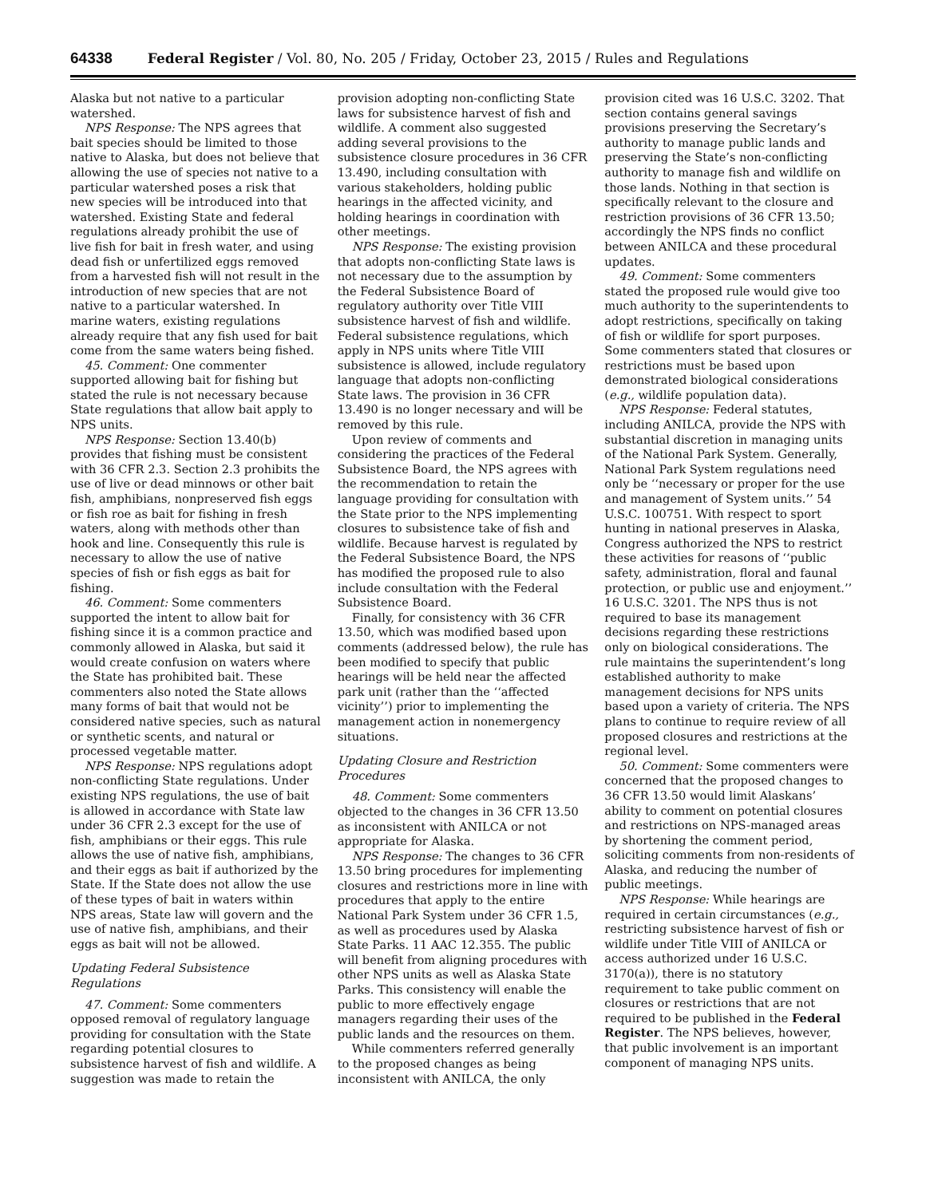64338 Federal Register / Vol. 80, No. 205 / Friday, October 23, 2015 / Rules and Regulations
Alaska but not native to a particular watershed.
NPS Response: The NPS agrees that bait species should be limited to those native to Alaska, but does not believe that allowing the use of species not native to a particular watershed poses a risk that new species will be introduced into that watershed. Existing State and federal regulations already prohibit the use of live fish for bait in fresh water, and using dead fish or unfertilized eggs removed from a harvested fish will not result in the introduction of new species that are not native to a particular watershed. In marine waters, existing regulations already require that any fish used for bait come from the same waters being fished.
45. Comment: One commenter supported allowing bait for fishing but stated the rule is not necessary because State regulations that allow bait apply to NPS units.
NPS Response: Section 13.40(b) provides that fishing must be consistent with 36 CFR 2.3. Section 2.3 prohibits the use of live or dead minnows or other bait fish, amphibians, nonpreserved fish eggs or fish roe as bait for fishing in fresh waters, along with methods other than hook and line. Consequently this rule is necessary to allow the use of native species of fish or fish eggs as bait for fishing.
46. Comment: Some commenters supported the intent to allow bait for fishing since it is a common practice and commonly allowed in Alaska, but said it would create confusion on waters where the State has prohibited bait. These commenters also noted the State allows many forms of bait that would not be considered native species, such as natural or synthetic scents, and natural or processed vegetable matter.
NPS Response: NPS regulations adopt non-conflicting State regulations. Under existing NPS regulations, the use of bait is allowed in accordance with State law under 36 CFR 2.3 except for the use of fish, amphibians or their eggs. This rule allows the use of native fish, amphibians, and their eggs as bait if authorized by the State. If the State does not allow the use of these types of bait in waters within NPS areas, State law will govern and the use of native fish, amphibians, and their eggs as bait will not be allowed.
Updating Federal Subsistence Regulations
47. Comment: Some commenters opposed removal of regulatory language providing for consultation with the State regarding potential closures to subsistence harvest of fish and wildlife. A suggestion was made to retain the
provision adopting non-conflicting State laws for subsistence harvest of fish and wildlife. A comment also suggested adding several provisions to the subsistence closure procedures in 36 CFR 13.490, including consultation with various stakeholders, holding public hearings in the affected vicinity, and holding hearings in coordination with other meetings.
NPS Response: The existing provision that adopts non-conflicting State laws is not necessary due to the assumption by the Federal Subsistence Board of regulatory authority over Title VIII subsistence harvest of fish and wildlife. Federal subsistence regulations, which apply in NPS units where Title VIII subsistence is allowed, include regulatory language that adopts non-conflicting State laws. The provision in 36 CFR 13.490 is no longer necessary and will be removed by this rule.
Upon review of comments and considering the practices of the Federal Subsistence Board, the NPS agrees with the recommendation to retain the language providing for consultation with the State prior to the NPS implementing closures to subsistence take of fish and wildlife. Because harvest is regulated by the Federal Subsistence Board, the NPS has modified the proposed rule to also include consultation with the Federal Subsistence Board.
Finally, for consistency with 36 CFR 13.50, which was modified based upon comments (addressed below), the rule has been modified to specify that public hearings will be held near the affected park unit (rather than the ‘‘affected vicinity’’) prior to implementing the management action in nonemergency situations.
Updating Closure and Restriction Procedures
48. Comment: Some commenters objected to the changes in 36 CFR 13.50 as inconsistent with ANILCA or not appropriate for Alaska.
NPS Response: The changes to 36 CFR 13.50 bring procedures for implementing closures and restrictions more in line with procedures that apply to the entire National Park System under 36 CFR 1.5, as well as procedures used by Alaska State Parks. 11 AAC 12.355. The public will benefit from aligning procedures with other NPS units as well as Alaska State Parks. This consistency will enable the public to more effectively engage managers regarding their uses of the public lands and the resources on them.
While commenters referred generally to the proposed changes as being inconsistent with ANILCA, the only
provision cited was 16 U.S.C. 3202. That section contains general savings provisions preserving the Secretary’s authority to manage public lands and preserving the State’s non-conflicting authority to manage fish and wildlife on those lands. Nothing in that section is specifically relevant to the closure and restriction provisions of 36 CFR 13.50; accordingly the NPS finds no conflict between ANILCA and these procedural updates.
49. Comment: Some commenters stated the proposed rule would give too much authority to the superintendents to adopt restrictions, specifically on taking of fish or wildlife for sport purposes. Some commenters stated that closures or restrictions must be based upon demonstrated biological considerations (e.g., wildlife population data).
NPS Response: Federal statutes, including ANILCA, provide the NPS with substantial discretion in managing units of the National Park System. Generally, National Park System regulations need only be ‘‘necessary or proper for the use and management of System units.’’ 54 U.S.C. 100751. With respect to sport hunting in national preserves in Alaska, Congress authorized the NPS to restrict these activities for reasons of ‘‘public safety, administration, floral and faunal protection, or public use and enjoyment.’’ 16 U.S.C. 3201. The NPS thus is not required to base its management decisions regarding these restrictions only on biological considerations. The rule maintains the superintendent’s long established authority to make management decisions for NPS units based upon a variety of criteria. The NPS plans to continue to require review of all proposed closures and restrictions at the regional level.
50. Comment: Some commenters were concerned that the proposed changes to 36 CFR 13.50 would limit Alaskans’ ability to comment on potential closures and restrictions on NPS-managed areas by shortening the comment period, soliciting comments from non-residents of Alaska, and reducing the number of public meetings.
NPS Response: While hearings are required in certain circumstances (e.g., restricting subsistence harvest of fish or wildlife under Title VIII of ANILCA or access authorized under 16 U.S.C. 3170(a)), there is no statutory requirement to take public comment on closures or restrictions that are not required to be published in the Federal Register. The NPS believes, however, that public involvement is an important component of managing NPS units.